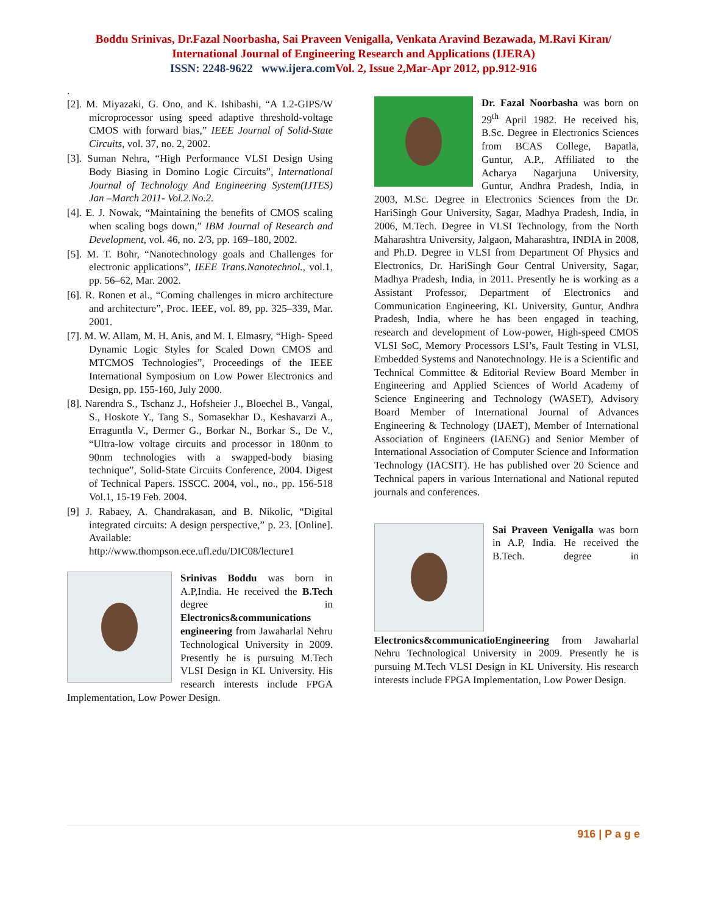Boddu Srinivas, Dr.Fazal Noorbasha, Sai Praveen Venigalla, Venkata Aravind Bezawada, M.Ravi Kiran/
International Journal of Engineering Research and Applications (IJERA)
ISSN: 2248-9622 www.ijera.com Vol. 2, Issue 2,Mar-Apr 2012, pp.912-916
.
[2]. M. Miyazaki, G. Ono, and K. Ishibashi, “A 1.2-GIPS/W microprocessor using speed adaptive threshold-voltage CMOS with forward bias,” IEEE Journal of Solid-State Circuits, vol. 37, no. 2, 2002.
[3]. Suman Nehra, “High Performance VLSI Design Using Body Biasing in Domino Logic Circuits”, International Journal of Technology And Engineering System(IJTES) Jan –March 2011- Vol.2.No.2.
[4]. E. J. Nowak, “Maintaining the benefits of CMOS scaling when scaling bogs down,” IBM Journal of Research and Development, vol. 46, no. 2/3, pp. 169–180, 2002.
[5]. M. T. Bohr, “Nanotechnology goals and Challenges for electronic applications”, IEEE Trans.Nanotechnol., vol.1, pp. 56–62, Mar. 2002.
[6]. R. Ronen et al., “Coming challenges in micro architecture and architecture”, Proc. IEEE, vol. 89, pp. 325–339, Mar. 2001.
[7]. M. W. Allam, M. H. Anis, and M. I. Elmasry, “High- Speed Dynamic Logic Styles for Scaled Down CMOS and MTCMOS Technologies”, Proceedings of the IEEE International Symposium on Low Power Electronics and Design, pp. 155-160, July 2000.
[8]. Narendra S., Tschanz J., Hofsheier J., Bloechel B., Vangal, S., Hoskote Y., Tang S., Somasekhar D., Keshavarzi A., Erraguntla V., Dermer G., Borkar N., Borkar S., De V., “Ultra-low voltage circuits and processor in 180nm to 90nm technologies with a swapped-body biasing technique”, Solid-State Circuits Conference, 2004. Digest of Technical Papers. ISSCC. 2004, vol., no., pp. 156-518 Vol.1, 15-19 Feb. 2004.
[9] J. Rabaey, A. Chandrakasan, and B. Nikolic, “Digital integrated circuits: A design perspective,” p. 23. [Online]. Available: http://www.thompson.ece.ufl.edu/DIC08/lecture1
Srinivas Boddu was born in A.P,India. He received the B.Tech degree in Electronics&communications engineering from Jawaharlal Nehru Technological University in 2009. Presently he is pursuing M.Tech VLSI Design in KL University. His research interests include FPGA Implementation, Low Power Design.
Dr. Fazal Noorbasha was born on 29<sup>th</sup> April 1982. He received his, B.Sc. Degree in Electronics Sciences from BCAS College, Bapatla, Guntur, A.P., Affiliated to the Acharya Nagarjuna University, Guntur, Andhra Pradesh, India, in 2003, M.Sc. Degree in Electronics Sciences from the Dr. HariSingh Gour University, Sagar, Madhya Pradesh, India, in 2006, M.Tech. Degree in VLSI Technology, from the North Maharashtra University, Jalgaon, Maharashtra, INDIA in 2008, and Ph.D. Degree in VLSI from Department Of Physics and Electronics, Dr. HariSingh Gour Central University, Sagar, Madhya Pradesh, India, in 2011. Presently he is working as a Assistant Professor, Department of Electronics and Communication Engineering, KL University, Guntur, Andhra Pradesh, India, where he has been engaged in teaching, research and development of Low-power, High-speed CMOS VLSI SoC, Memory Processors LSI’s, Fault Testing in VLSI, Embedded Systems and Nanotechnology. He is a Scientific and Technical Committee & Editorial Review Board Member in Engineering and Applied Sciences of World Academy of Science Engineering and Technology (WASET), Advisory Board Member of International Journal of Advances Engineering & Technology (IJAET), Member of International Association of Engineers (IAENG) and Senior Member of International Association of Computer Science and Information Technology (IACSIT). He has published over 20 Science and Technical papers in various International and National reputed journals and conferences.
Sai Praveen Venigalla was born in A.P, India. He received the B.Tech. degree in Electronics&communicatioEngineering from Jawaharlal Nehru Technological University in 2009. Presently he is pursuing M.Tech VLSI Design in KL University. His research interests include FPGA Implementation, Low Power Design.
916 | P a g e